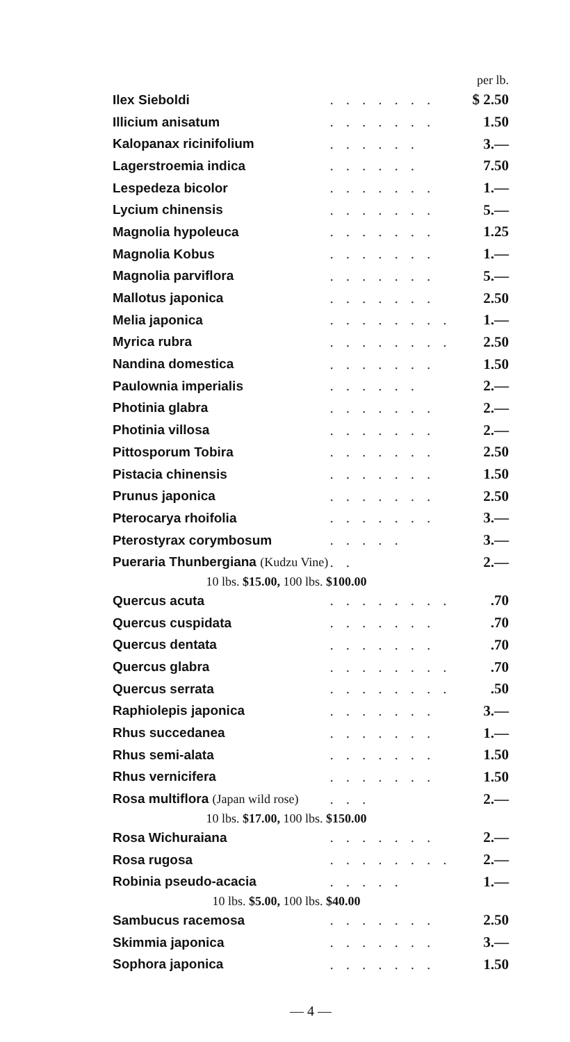| per lb. | | |
| Ilex Sieboldi | ....... | $ 2.50 |
| Illicium anisatum | ....... | 1.50 |
| Kalopanax ricinifolium | ...... | 3.— |
| Lagerstroemia indica | ...... | 7.50 |
| Lespedeza bicolor | ....... | 1.— |
| Lycium chinensis | ....... | 5.— |
| Magnolia hypoleuca | ....... | 1.25 |
| Magnolia Kobus | ....... | 1.— |
| Magnolia parviflora | ....... | 5.— |
| Mallotus japonica | ....... | 2.50 |
| Melia japonica | ........ | 1.— |
| Myrica rubra | ........ | 2.50 |
| Nandina domestica | ....... | 1.50 |
| Paulownia imperialis | ...... | 2.— |
| Photinia glabra | ....... | 2.— |
| Photinia villosa | ....... | 2.— |
| Pittosporum Tobira | ....... | 2.50 |
| Pistacia chinensis | ....... | 1.50 |
| Prunus japonica | ....... | 2.50 |
| Pterocarya rhoifolia | ....... | 3.— |
| Pterostyrax corymbosum | ..... | 3.— |
| Pueraria Thunbergiana (Kudzu Vine) | .. | 2.— |
| 10 lbs. $15.00, 100 lbs. $100.00 | | |
| Quercus acuta | ........ | .70 |
| Quercus cuspidata | ....... | .70 |
| Quercus dentata | ....... | .70 |
| Quercus glabra | ........ | .70 |
| Quercus serrata | ........ | .50 |
| Raphiolepis japonica | ....... | 3.— |
| Rhus succedanea | ....... | 1.— |
| Rhus semi-alata | ....... | 1.50 |
| Rhus vernicifera | ....... | 1.50 |
| Rosa multiflora (Japan wild rose) | ... | 2.— |
| 10 lbs. $17.00, 100 lbs. $150.00 | | |
| Rosa Wichuraiana | ....... | 2.— |
| Rosa rugosa | ........ | 2.— |
| Robinia pseudo-acacia | ..... | 1.— |
| 10 lbs. $5.00, 100 lbs. $40.00 | | |
| Sambucus racemosa | ....... | 2.50 |
| Skimmia japonica | ....... | 3.— |
| Sophora japonica | ....... | 1.50 |
— 4 —